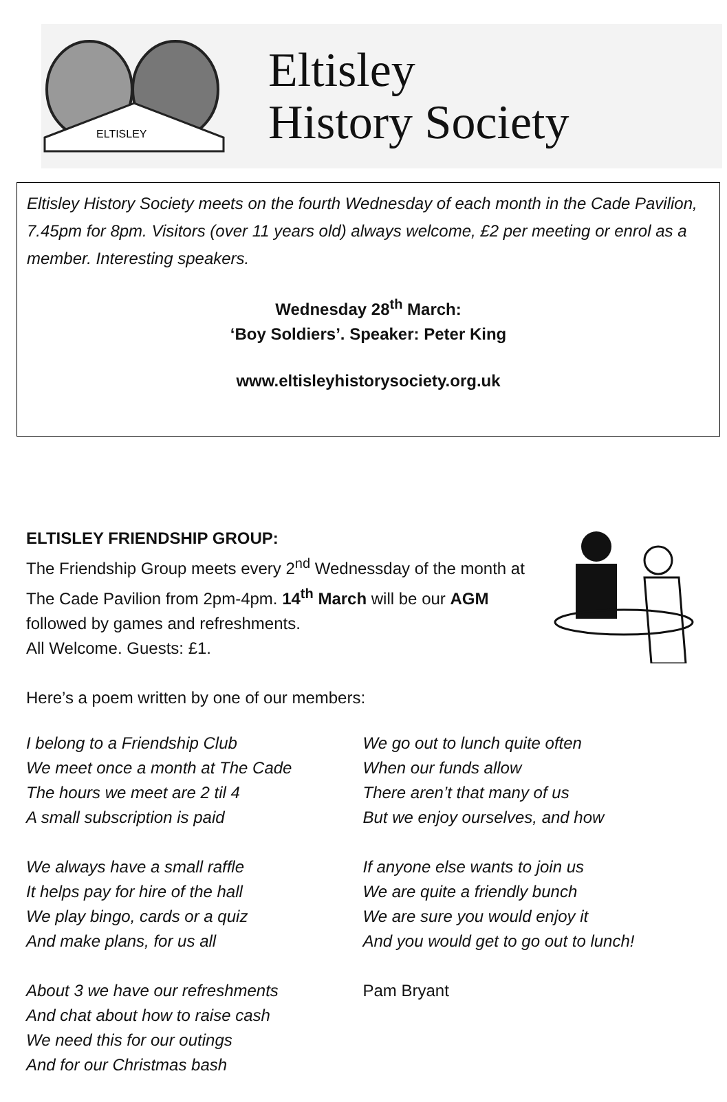ELTISLEY
Eltisley
History Society
Eltisley History Society meets on the fourth Wednesday of each month in the Cade Pavilion, 7.45pm for 8pm. Visitors (over 11 years old) always welcome, £2 per meeting or enrol as a member. Interesting speakers.
Wednesday 28<sup>th</sup> March:
‘Boy Soldiers’. Speaker: Peter King
www.eltisleyhistorysociety.org.uk
ELTISLEY FRIENDSHIP GROUP:
The Friendship Group meets every 2<sup>nd</sup> Wednessday of the month at The Cade Pavilion from 2pm-4pm. 14<sup>th</sup> March will be our AGM followed by games and refreshments.
All Welcome. Guests: £1.
Here’s a poem written by one of our members:
I belong to a Friendship Club
We meet once a month at The Cade
The hours we meet are 2 til 4
A small subscription is paid
We always have a small raffle
It helps pay for hire of the hall
We play bingo, cards or a quiz
And make plans, for us all
About 3 we have our refreshments
And chat about how to raise cash
We need this for our outings
And for our Christmas bash
We go out to lunch quite often
When our funds allow
There aren’t that many of us
But we enjoy ourselves, and how
If anyone else wants to join us
We are quite a friendly bunch
We are sure you would enjoy it
And you would get to go out to lunch!
Pam Bryant